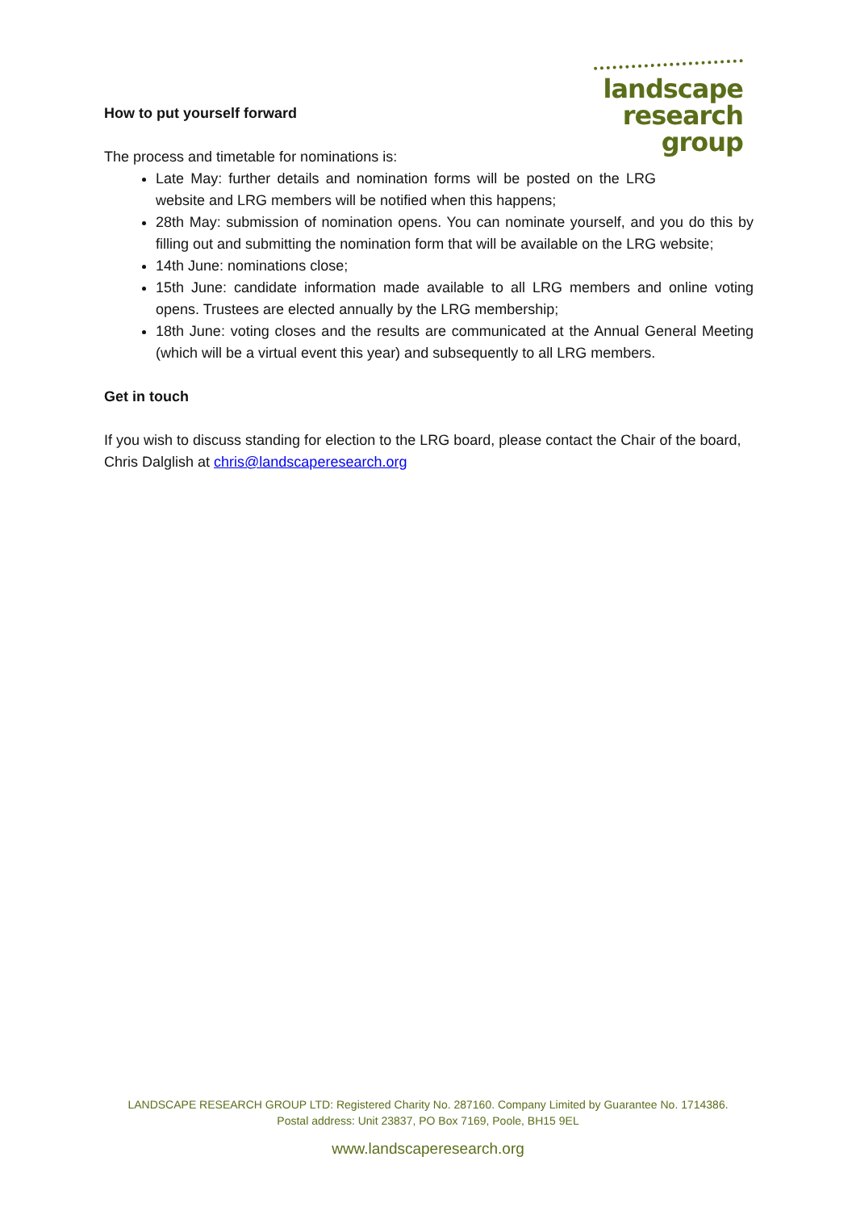landscape
research
group
How to put yourself forward
The process and timetable for nominations is:
Late May: further details and nomination forms will be posted on the LRG website and LRG members will be notified when this happens;
28th May: submission of nomination opens. You can nominate yourself, and you do this by filling out and submitting the nomination form that will be available on the LRG website;
14th June: nominations close;
15th June: candidate information made available to all LRG members and online voting opens. Trustees are elected annually by the LRG membership;
18th June: voting closes and the results are communicated at the Annual General Meeting (which will be a virtual event this year) and subsequently to all LRG members.
Get in touch
If you wish to discuss standing for election to the LRG board, please contact the Chair of the board, Chris Dalglish at chris@landscaperesearch.org
LANDSCAPE RESEARCH GROUP LTD: Registered Charity No. 287160. Company Limited by Guarantee No. 1714386.
Postal address: Unit 23837, PO Box 7169, Poole, BH15 9EL
www.landscaperesearch.org